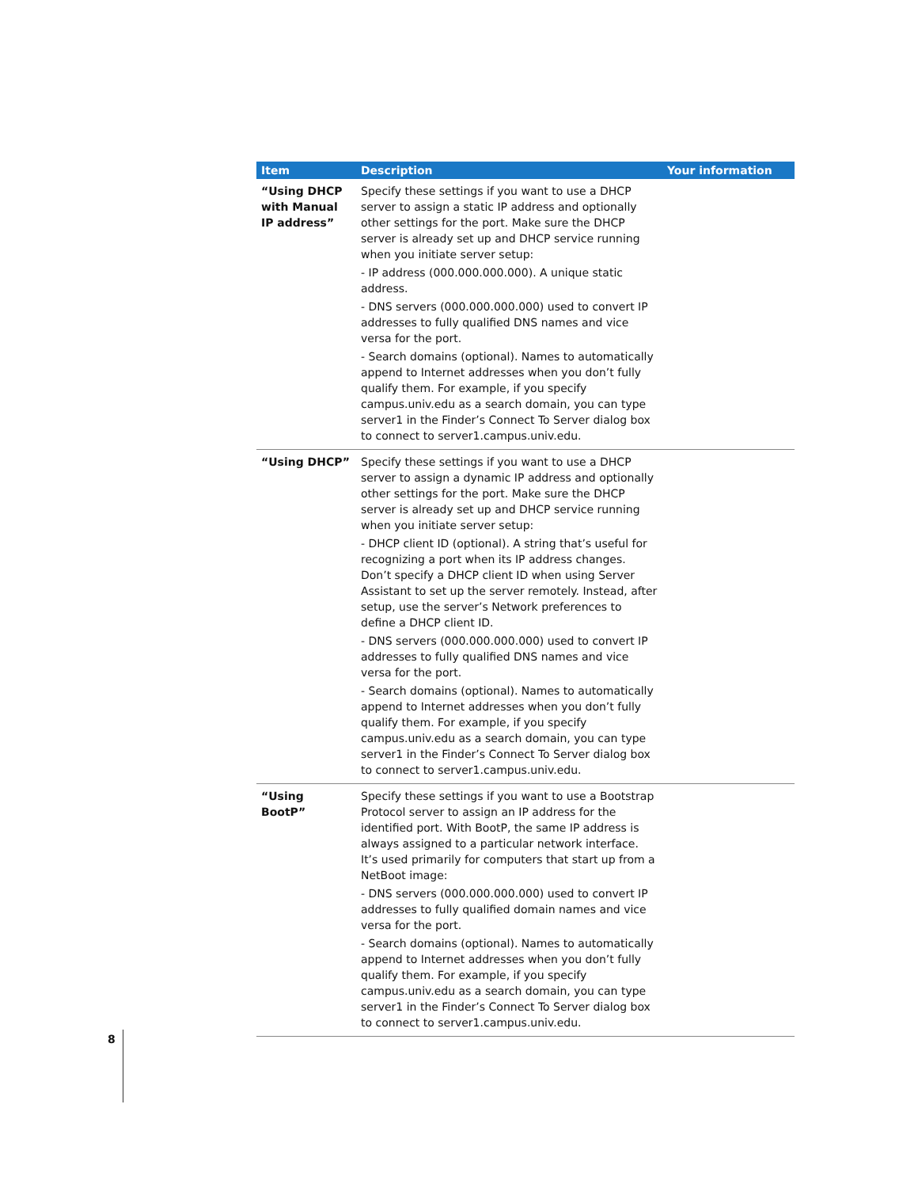| Item | Description | Your information |
| --- | --- | --- |
| “Using DHCP with Manual IP address” | Specify these settings if you want to use a DHCP server to assign a static IP address and optionally other settings for the port. Make sure the DHCP server is already set up and DHCP service running when you initiate server setup: - IP address (000.000.000.000). A unique static address. - DNS servers (000.000.000.000) used to convert IP addresses to fully qualified DNS names and vice versa for the port. - Search domains (optional). Names to automatically append to Internet addresses when you don’t fully qualify them. For example, if you specify campus.univ.edu as a search domain, you can type server1 in the Finder’s Connect To Server dialog box to connect to server1.campus.univ.edu. | |
| “Using DHCP” | Specify these settings if you want to use a DHCP server to assign a dynamic IP address and optionally other settings for the port. Make sure the DHCP server is already set up and DHCP service running when you initiate server setup: - DHCP client ID (optional). A string that’s useful for recognizing a port when its IP address changes. Don’t specify a DHCP client ID when using Server Assistant to set up the server remotely. Instead, after setup, use the server’s Network preferences to define a DHCP client ID. - DNS servers (000.000.000.000) used to convert IP addresses to fully qualified DNS names and vice versa for the port. - Search domains (optional). Names to automatically append to Internet addresses when you don’t fully qualify them. For example, if you specify campus.univ.edu as a search domain, you can type server1 in the Finder’s Connect To Server dialog box to connect to server1.campus.univ.edu. | |
| “Using BootP” | Specify these settings if you want to use a Bootstrap Protocol server to assign an IP address for the identified port. With BootP, the same IP address is always assigned to a particular network interface. It’s used primarily for computers that start up from a NetBoot image: - DNS servers (000.000.000.000) used to convert IP addresses to fully qualified domain names and vice versa for the port. - Search domains (optional). Names to automatically append to Internet addresses when you don’t fully qualify them. For example, if you specify campus.univ.edu as a search domain, you can type server1 in the Finder’s Connect To Server dialog box to connect to server1.campus.univ.edu. | |
8